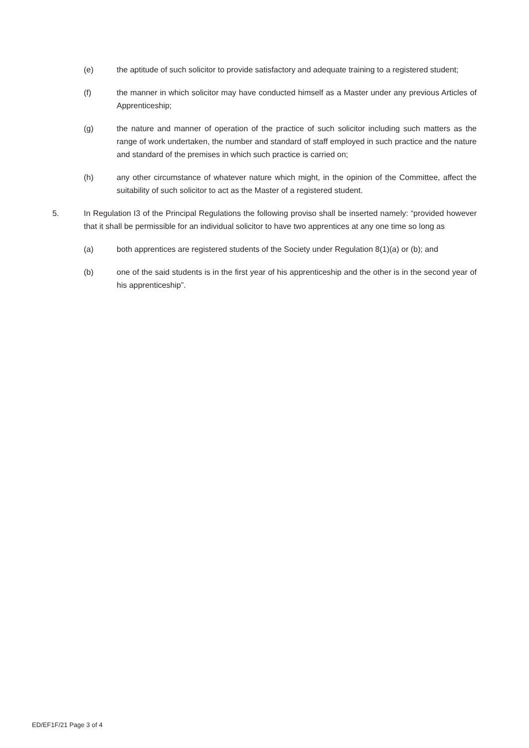(e) the aptitude of such solicitor to provide satisfactory and adequate training to a registered student;
(f) the manner in which solicitor may have conducted himself as a Master under any previous Articles of Apprenticeship;
(g) the nature and manner of operation of the practice of such solicitor including such matters as the range of work undertaken, the number and standard of staff employed in such practice and the nature and standard of the premises in which such practice is carried on;
(h) any other circumstance of whatever nature which might, in the opinion of the Committee, affect the suitability of such solicitor to act as the Master of a registered student.
5. In Regulation I3 of the Principal Regulations the following proviso shall be inserted namely: “provided however that it shall be permissible for an individual solicitor to have two apprentices at any one time so long as
(a) both apprentices are registered students of the Society under Regulation 8(1)(a) or (b); and
(b) one of the said students is in the first year of his apprenticeship and the other is in the second year of his apprenticeship”.
ED/EF1F/21 Page 3 of 4